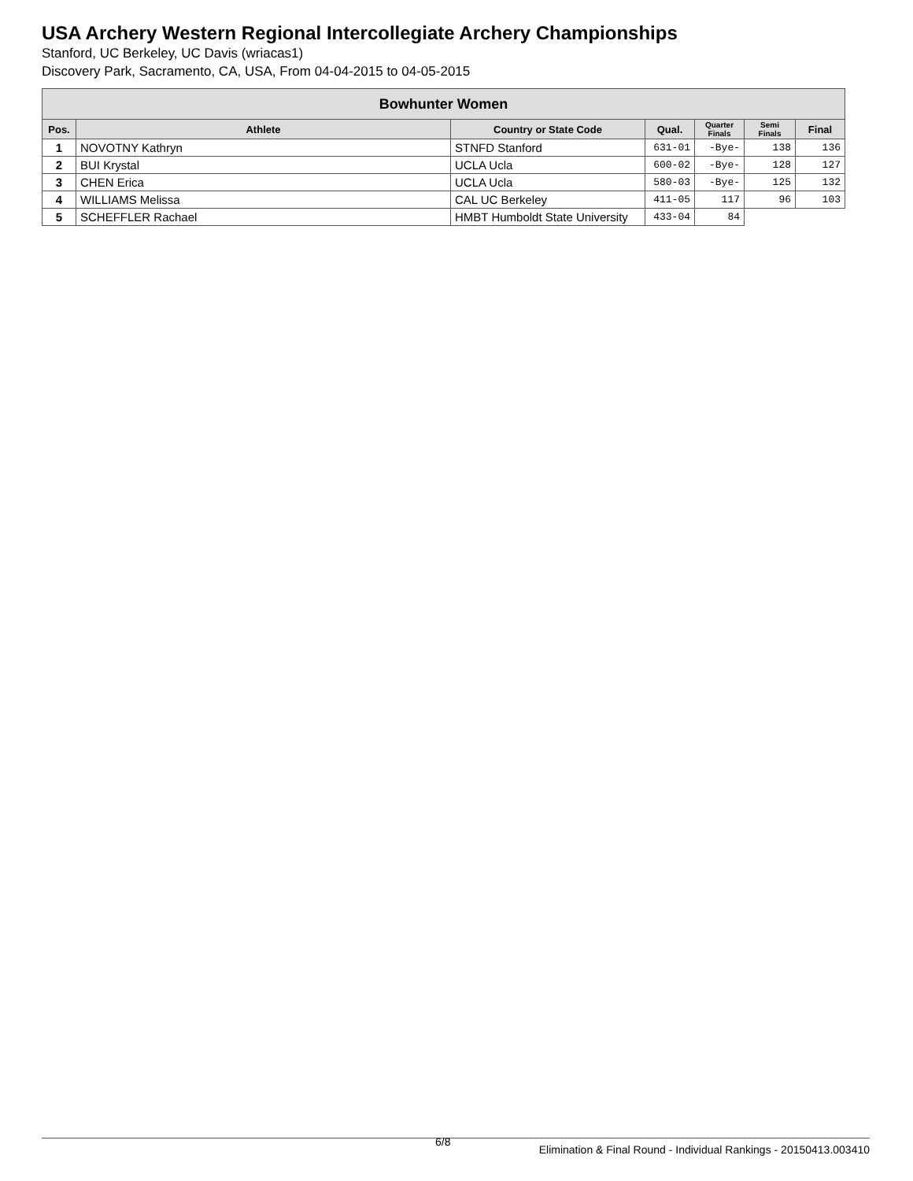USA Archery Western Regional Intercollegiate Archery Championships
Stanford, UC Berkeley, UC Davis (wriacas1)
Discovery Park, Sacramento, CA, USA, From 04-04-2015 to 04-05-2015
| Bowhunter Women | | | | | | |
| --- | --- | --- | --- | --- | --- | --- |
| Pos. | Athlete | Country or State Code | Qual. | Quarter Finals | Semi Finals | Final |
| 1 | NOVOTNY Kathryn | STNFD Stanford | 631-01 | -Bye- | 138 | 136 |
| 2 | BUI Krystal | UCLA Ucla | 600-02 | -Bye- | 128 | 127 |
| 3 | CHEN Erica | UCLA Ucla | 580-03 | -Bye- | 125 | 132 |
| 4 | WILLIAMS Melissa | CAL UC Berkeley | 411-05 | 117 | 96 | 103 |
| 5 | SCHEFFLER Rachael | HMBT Humboldt State University | 433-04 | 84 | | |
6/8
Elimination & Final Round - Individual Rankings - 20150413.003410